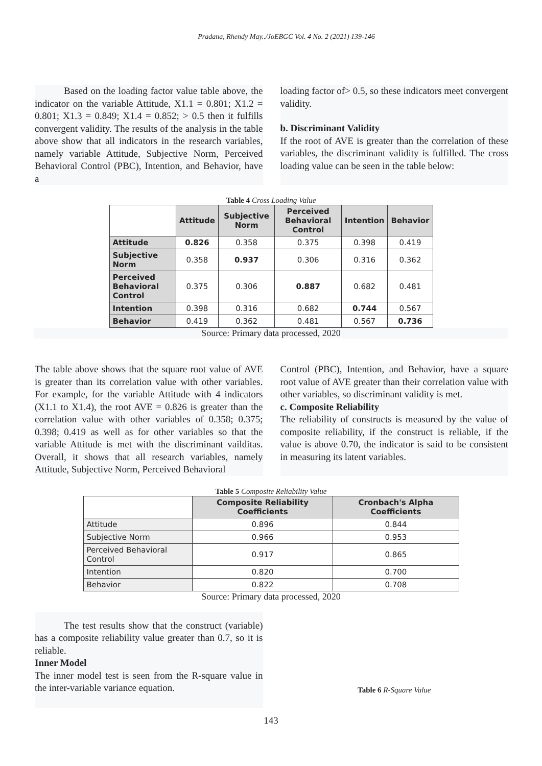Pradana, Rhendy May../JoEBGC Vol. 4 No. 2 (2021) 139-146
   Based on the loading factor value table above, the indicator on the variable Attitude, X1.1 = 0.801; X1.2 = 0.801; X1.3 = 0.849; X1.4 = 0.852; > 0.5 then it fulfills convergent validity. The results of the analysis in the table above show that all indicators in the research variables, namely variable Attitude, Subjective Norm, Perceived Behavioral Control (PBC), Intention, and Behavior, have a
loading factor of> 0.5, so these indicators meet convergent validity.
b. Discriminant Validity
If the root of AVE is greater than the correlation of these variables, the discriminant validity is fulfilled. The cross loading value can be seen in the table below:
Table 4 Cross Loading Value
| | Attitude | Subjective Norm | Perceived Behavioral Control | Intention | Behavior |
| --- | --- | --- | --- | --- | --- |
| Attitude | 0.826 | 0.358 | 0.375 | 0.398 | 0.419 |
| Subjective Norm | 0.358 | 0.937 | 0.306 | 0.316 | 0.362 |
| Perceived Behavioral Control | 0.375 | 0.306 | 0.887 | 0.682 | 0.481 |
| Intention | 0.398 | 0.316 | 0.682 | 0.744 | 0.567 |
| Behavior | 0.419 | 0.362 | 0.481 | 0.567 | 0.736 |
Source: Primary data processed, 2020
The table above shows that the square root value of AVE is greater than its correlation value with other variables. For example, for the variable Attitude with 4 indicators (X1.1 to X1.4), the root AVE = 0.826 is greater than the correlation value with other variables of 0.358; 0.375; 0.398; 0.419 as well as for other variables so that the variable Attitude is met with the discriminant vailditas. Overall, it shows that all research variables, namely Attitude, Subjective Norm, Perceived Behavioral
Control (PBC), Intention, and Behavior, have a square root value of AVE greater than their correlation value with other variables, so discriminant validity is met.
c. Composite Reliability
The reliability of constructs is measured by the value of composite reliability, if the construct is reliable, if the value is above 0.70, the indicator is said to be consistent in measuring its latent variables.
Table 5 Composite Reliability Value
| | Composite Reliability Coefficients | Cronbach's Alpha Coefficients |
| --- | --- | --- |
| Attitude | 0.896 | 0.844 |
| Subjective Norm | 0.966 | 0.953 |
| Perceived Behavioral Control | 0.917 | 0.865 |
| Intention | 0.820 | 0.700 |
| Behavior | 0.822 | 0.708 |
Source: Primary data processed, 2020
   The test results show that the construct (variable) has a composite reliability value greater than 0.7, so it is reliable.
Inner Model
The inner model test is seen from the R-square value in the inter-variable variance equation.
Table 6 R-Square Value
143